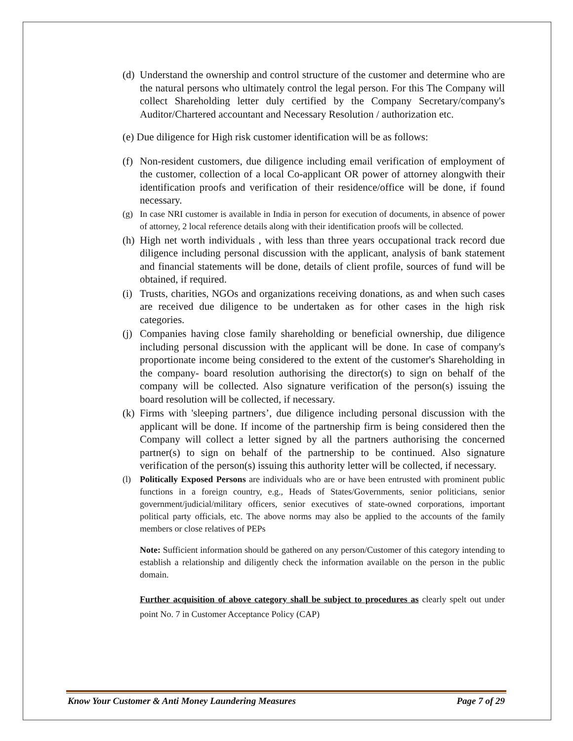(d) Understand the ownership and control structure of the customer and determine who are the natural persons who ultimately control the legal person. For this The Company will collect Shareholding letter duly certified by the Company Secretary/company's Auditor/Chartered accountant and Necessary Resolution / authorization etc.
(e) Due diligence for High risk customer identification will be as follows:
(f) Non-resident customers, due diligence including email verification of employment of the customer, collection of a local Co-applicant OR power of attorney alongwith their identification proofs and verification of their residence/office will be done, if found necessary.
(g) In case NRI customer is available in India in person for execution of documents, in absence of power of attorney, 2 local reference details along with their identification proofs will be collected.
(h) High net worth individuals , with less than three years occupational track record due diligence including personal discussion with the applicant, analysis of bank statement and financial statements will be done, details of client profile, sources of fund will be obtained, if required.
(i) Trusts, charities, NGOs and organizations receiving donations, as and when such cases are received due diligence to be undertaken as for other cases in the high risk categories.
(j) Companies having close family shareholding or beneficial ownership, due diligence including personal discussion with the applicant will be done. In case of company's proportionate income being considered to the extent of the customer's Shareholding in the company- board resolution authorising the director(s) to sign on behalf of the company will be collected. Also signature verification of the person(s) issuing the board resolution will be collected, if necessary.
(k) Firms with 'sleeping partners’, due diligence including personal discussion with the applicant will be done. If income of the partnership firm is being considered then the Company will collect a letter signed by all the partners authorising the concerned partner(s) to sign on behalf of the partnership to be continued. Also signature verification of the person(s) issuing this authority letter will be collected, if necessary.
(l) Politically Exposed Persons are individuals who are or have been entrusted with prominent public functions in a foreign country, e.g., Heads of States/Governments, senior politicians, senior government/judicial/military officers, senior executives of state-owned corporations, important political party officials, etc. The above norms may also be applied to the accounts of the family members or close relatives of PEPs
Note: Sufficient information should be gathered on any person/Customer of this category intending to establish a relationship and diligently check the information available on the person in the public domain.
Further acquisition of above category shall be subject to procedures as clearly spelt out under point No. 7 in Customer Acceptance Policy (CAP)
Know Your Customer & Anti Money Laundering Measures Page 7 of 29